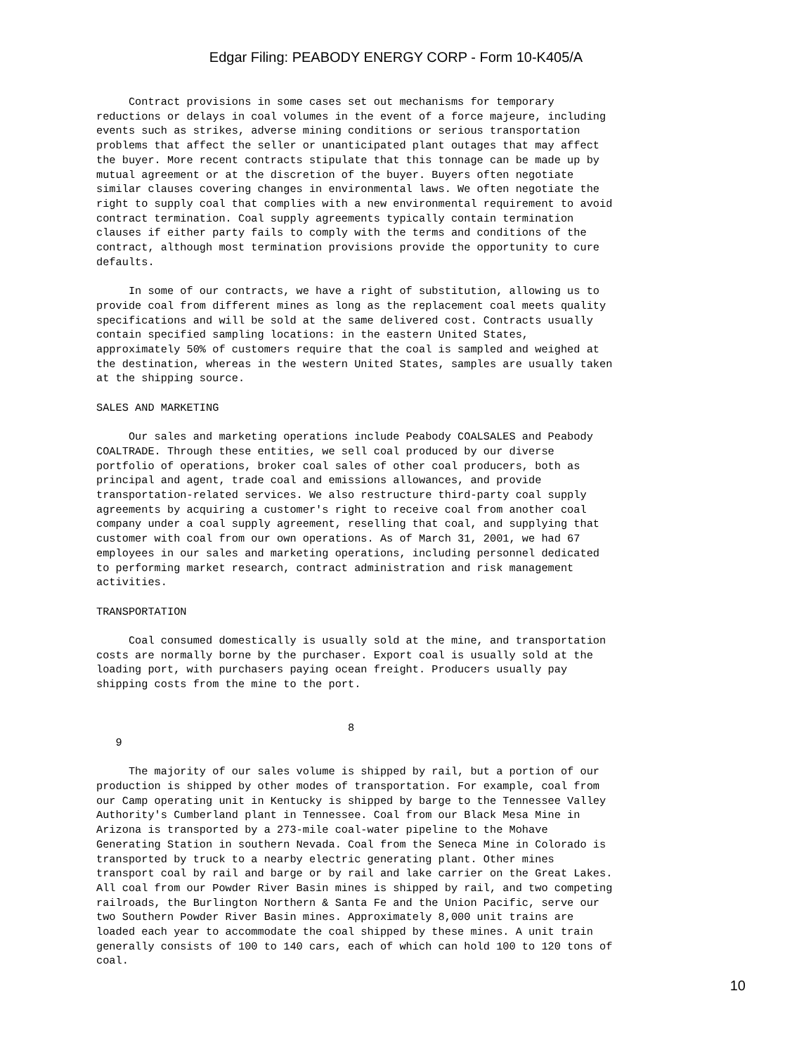Edgar Filing: PEABODY ENERGY CORP - Form 10-K405/A
     Contract provisions in some cases set out mechanisms for temporary
reductions or delays in coal volumes in the event of a force majeure, including
events such as strikes, adverse mining conditions or serious transportation
problems that affect the seller or unanticipated plant outages that may affect
the buyer. More recent contracts stipulate that this tonnage can be made up by
mutual agreement or at the discretion of the buyer. Buyers often negotiate
similar clauses covering changes in environmental laws. We often negotiate the
right to supply coal that complies with a new environmental requirement to avoid
contract termination. Coal supply agreements typically contain termination
clauses if either party fails to comply with the terms and conditions of the
contract, although most termination provisions provide the opportunity to cure
defaults.

     In some of our contracts, we have a right of substitution, allowing us to
provide coal from different mines as long as the replacement coal meets quality
specifications and will be sold at the same delivered cost. Contracts usually
contain specified sampling locations: in the eastern United States,
approximately 50% of customers require that the coal is sampled and weighed at
the destination, whereas in the western United States, samples are usually taken
at the shipping source.

SALES AND MARKETING

     Our sales and marketing operations include Peabody COALSALES and Peabody
COALTRADE. Through these entities, we sell coal produced by our diverse
portfolio of operations, broker coal sales of other coal producers, both as
principal and agent, trade coal and emissions allowances, and provide
transportation-related services. We also restructure third-party coal supply
agreements by acquiring a customer's right to receive coal from another coal
company under a coal supply agreement, reselling that coal, and supplying that
customer with coal from our own operations. As of March 31, 2001, we had 67
employees in our sales and marketing operations, including personnel dedicated
to performing market research, contract administration and risk management
activities.

TRANSPORTATION

     Coal consumed domestically is usually sold at the mine, and transportation
costs are normally borne by the purchaser. Export coal is usually sold at the
loading port, with purchasers paying ocean freight. Producers usually pay
shipping costs from the mine to the port.


                                       8
   9

     The majority of our sales volume is shipped by rail, but a portion of our
production is shipped by other modes of transportation. For example, coal from
our Camp operating unit in Kentucky is shipped by barge to the Tennessee Valley
Authority's Cumberland plant in Tennessee. Coal from our Black Mesa Mine in
Arizona is transported by a 273-mile coal-water pipeline to the Mohave
Generating Station in southern Nevada. Coal from the Seneca Mine in Colorado is
transported by truck to a nearby electric generating plant. Other mines
transport coal by rail and barge or by rail and lake carrier on the Great Lakes.
All coal from our Powder River Basin mines is shipped by rail, and two competing
railroads, the Burlington Northern & Santa Fe and the Union Pacific, serve our
two Southern Powder River Basin mines. Approximately 8,000 unit trains are
loaded each year to accommodate the coal shipped by these mines. A unit train
generally consists of 100 to 140 cars, each of which can hold 100 to 120 tons of
coal.
10